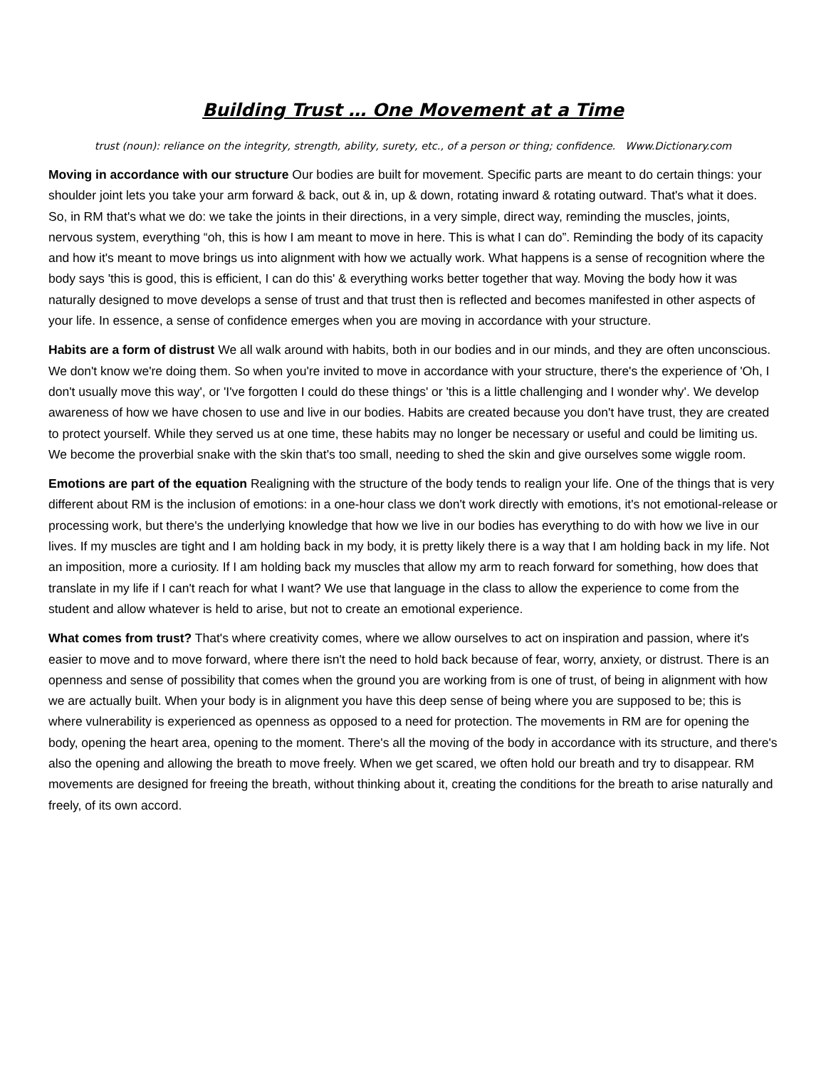Building Trust … One Movement at a Time
trust (noun): reliance on the integrity, strength, ability, surety, etc., of a person or thing; confidence. Www.Dictionary.com
Moving in accordance with our structure Our bodies are built for movement. Specific parts are meant to do certain things: your shoulder joint lets you take your arm forward & back, out & in, up & down, rotating inward & rotating outward. That's what it does. So, in RM that's what we do: we take the joints in their directions, in a very simple, direct way, reminding the muscles, joints, nervous system, everything “oh, this is how I am meant to move in here. This is what I can do”. Reminding the body of its capacity and how it's meant to move brings us into alignment with how we actually work. What happens is a sense of recognition where the body says 'this is good, this is efficient, I can do this' & everything works better together that way. Moving the body how it was naturally designed to move develops a sense of trust and that trust then is reflected and becomes manifested in other aspects of your life. In essence, a sense of confidence emerges when you are moving in accordance with your structure.
Habits are a form of distrust We all walk around with habits, both in our bodies and in our minds, and they are often unconscious. We don't know we're doing them. So when you're invited to move in accordance with your structure, there's the experience of 'Oh, I don't usually move this way', or 'I've forgotten I could do these things' or 'this is a little challenging and I wonder why'. We develop awareness of how we have chosen to use and live in our bodies. Habits are created because you don't have trust, they are created to protect yourself. While they served us at one time, these habits may no longer be necessary or useful and could be limiting us. We become the proverbial snake with the skin that's too small, needing to shed the skin and give ourselves some wiggle room.
Emotions are part of the equation Realigning with the structure of the body tends to realign your life. One of the things that is very different about RM is the inclusion of emotions: in a one-hour class we don't work directly with emotions, it's not emotional-release or processing work, but there's the underlying knowledge that how we live in our bodies has everything to do with how we live in our lives. If my muscles are tight and I am holding back in my body, it is pretty likely there is a way that I am holding back in my life. Not an imposition, more a curiosity. If I am holding back my muscles that allow my arm to reach forward for something, how does that translate in my life if I can't reach for what I want? We use that language in the class to allow the experience to come from the student and allow whatever is held to arise, but not to create an emotional experience.
What comes from trust? That's where creativity comes, where we allow ourselves to act on inspiration and passion, where it's easier to move and to move forward, where there isn't the need to hold back because of fear, worry, anxiety, or distrust. There is an openness and sense of possibility that comes when the ground you are working from is one of trust, of being in alignment with how we are actually built. When your body is in alignment you have this deep sense of being where you are supposed to be; this is where vulnerability is experienced as openness as opposed to a need for protection. The movements in RM are for opening the body, opening the heart area, opening to the moment. There's all the moving of the body in accordance with its structure, and there's also the opening and allowing the breath to move freely. When we get scared, we often hold our breath and try to disappear. RM movements are designed for freeing the breath, without thinking about it, creating the conditions for the breath to arise naturally and freely, of its own accord.